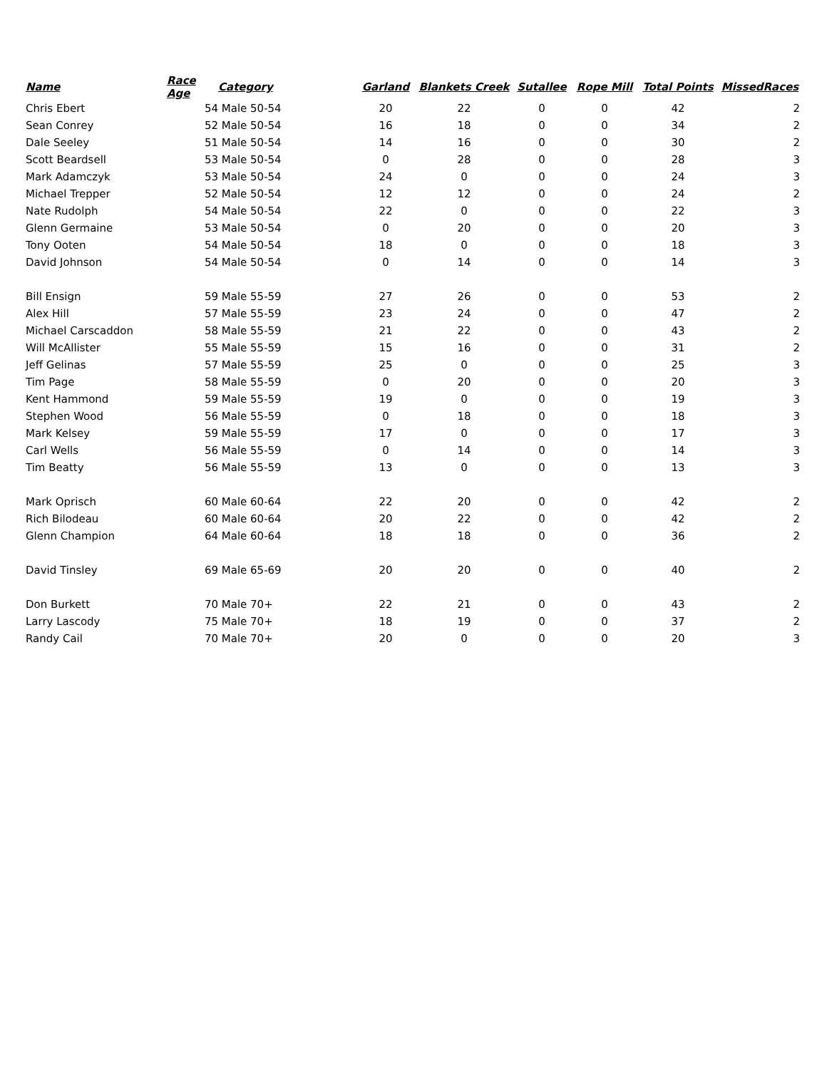| Name | Race Age | Category | Garland | Blankets Creek | Sutallee | Rope Mill | Total Points | MissedRaces |
| --- | --- | --- | --- | --- | --- | --- | --- | --- |
| Chris Ebert | 54 | Male 50-54 | 20 | 22 | 0 | 0 | 42 | 2 |
| Sean Conrey | 52 | Male 50-54 | 16 | 18 | 0 | 0 | 34 | 2 |
| Dale Seeley | 51 | Male 50-54 | 14 | 16 | 0 | 0 | 30 | 2 |
| Scott Beardsell | 53 | Male 50-54 | 0 | 28 | 0 | 0 | 28 | 3 |
| Mark Adamczyk | 53 | Male 50-54 | 24 | 0 | 0 | 0 | 24 | 3 |
| Michael Trepper | 52 | Male 50-54 | 12 | 12 | 0 | 0 | 24 | 2 |
| Nate Rudolph | 54 | Male 50-54 | 22 | 0 | 0 | 0 | 22 | 3 |
| Glenn Germaine | 53 | Male 50-54 | 0 | 20 | 0 | 0 | 20 | 3 |
| Tony Ooten | 54 | Male 50-54 | 18 | 0 | 0 | 0 | 18 | 3 |
| David Johnson | 54 | Male 50-54 | 0 | 14 | 0 | 0 | 14 | 3 |
| Bill Ensign | 59 | Male 55-59 | 27 | 26 | 0 | 0 | 53 | 2 |
| Alex Hill | 57 | Male 55-59 | 23 | 24 | 0 | 0 | 47 | 2 |
| Michael Carscaddon | 58 | Male 55-59 | 21 | 22 | 0 | 0 | 43 | 2 |
| Will McAllister | 55 | Male 55-59 | 15 | 16 | 0 | 0 | 31 | 2 |
| Jeff Gelinas | 57 | Male 55-59 | 25 | 0 | 0 | 0 | 25 | 3 |
| Tim Page | 58 | Male 55-59 | 0 | 20 | 0 | 0 | 20 | 3 |
| Kent Hammond | 59 | Male 55-59 | 19 | 0 | 0 | 0 | 19 | 3 |
| Stephen Wood | 56 | Male 55-59 | 0 | 18 | 0 | 0 | 18 | 3 |
| Mark Kelsey | 59 | Male 55-59 | 17 | 0 | 0 | 0 | 17 | 3 |
| Carl Wells | 56 | Male 55-59 | 0 | 14 | 0 | 0 | 14 | 3 |
| Tim Beatty | 56 | Male 55-59 | 13 | 0 | 0 | 0 | 13 | 3 |
| Mark Oprisch | 60 | Male 60-64 | 22 | 20 | 0 | 0 | 42 | 2 |
| Rich Bilodeau | 60 | Male 60-64 | 20 | 22 | 0 | 0 | 42 | 2 |
| Glenn Champion | 64 | Male 60-64 | 18 | 18 | 0 | 0 | 36 | 2 |
| David Tinsley | 69 | Male 65-69 | 20 | 20 | 0 | 0 | 40 | 2 |
| Don Burkett | 70 | Male 70+ | 22 | 21 | 0 | 0 | 43 | 2 |
| Larry Lascody | 75 | Male 70+ | 18 | 19 | 0 | 0 | 37 | 2 |
| Randy Cail | 70 | Male 70+ | 20 | 0 | 0 | 0 | 20 | 3 |